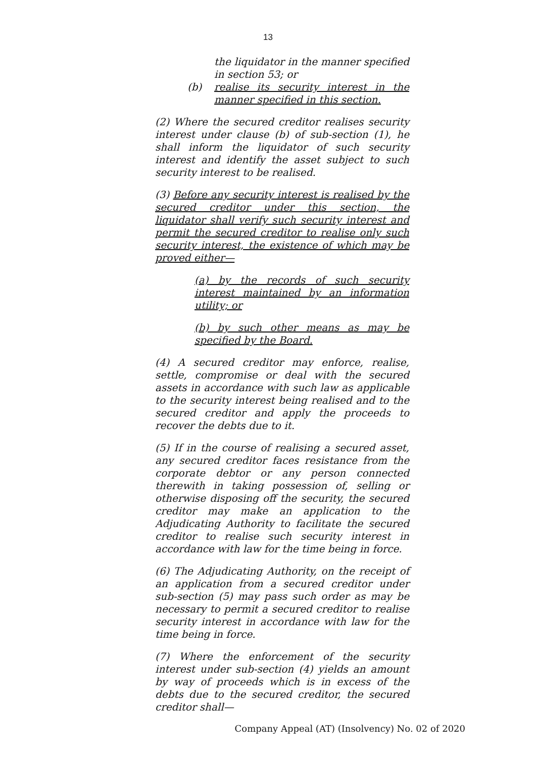13
the liquidator in the manner specified in section 53; or
(b) realise its security interest in the manner specified in this section.
(2) Where the secured creditor realises security interest under clause (b) of sub-section (1), he shall inform the liquidator of such security interest and identify the asset subject to such security interest to be realised.
(3) Before any security interest is realised by the secured creditor under this section, the liquidator shall verify such security interest and permit the secured creditor to realise only such security interest, the existence of which may be proved either—
(a) by the records of such security interest maintained by an information utility; or
(b) by such other means as may be specified by the Board.
(4) A secured creditor may enforce, realise, settle, compromise or deal with the secured assets in accordance with such law as applicable to the security interest being realised and to the secured creditor and apply the proceeds to recover the debts due to it.
(5) If in the course of realising a secured asset, any secured creditor faces resistance from the corporate debtor or any person connected therewith in taking possession of, selling or otherwise disposing off the security, the secured creditor may make an application to the Adjudicating Authority to facilitate the secured creditor to realise such security interest in accordance with law for the time being in force.
(6) The Adjudicating Authority, on the receipt of an application from a secured creditor under sub-section (5) may pass such order as may be necessary to permit a secured creditor to realise security interest in accordance with law for the time being in force.
(7) Where the enforcement of the security interest under sub-section (4) yields an amount by way of proceeds which is in excess of the debts due to the secured creditor, the secured creditor shall—
Company Appeal (AT) (Insolvency) No. 02 of 2020